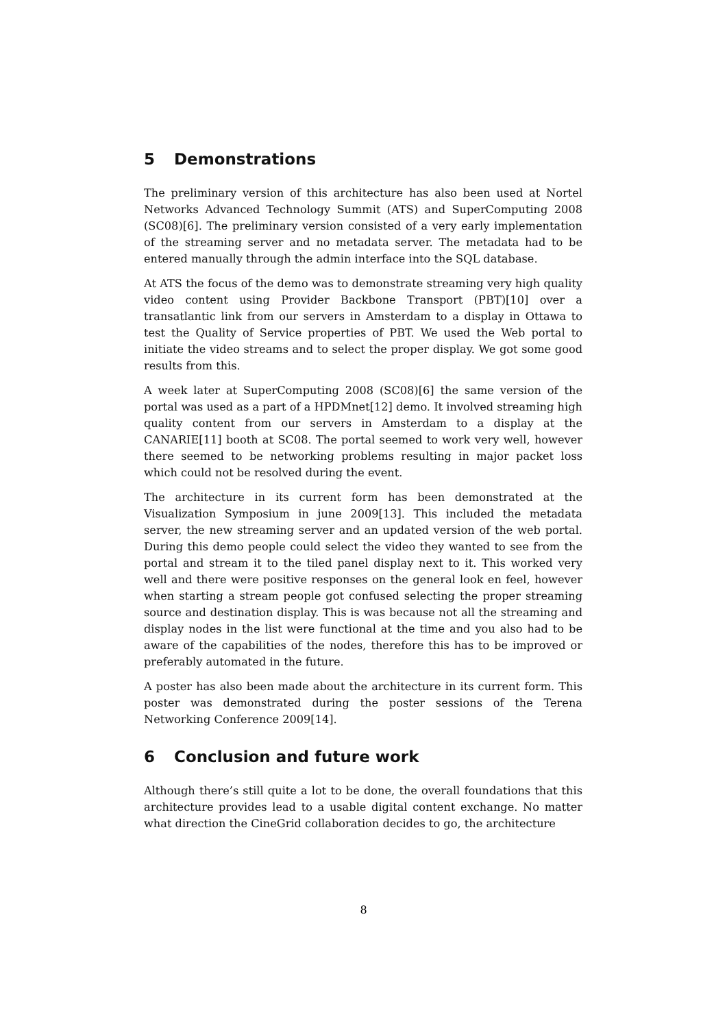5 Demonstrations
The preliminary version of this architecture has also been used at Nortel Networks Advanced Technology Summit (ATS) and SuperComputing 2008 (SC08)[6]. The preliminary version consisted of a very early implementation of the streaming server and no metadata server. The metadata had to be entered manually through the admin interface into the SQL database.
At ATS the focus of the demo was to demonstrate streaming very high quality video content using Provider Backbone Transport (PBT)[10] over a transatlantic link from our servers in Amsterdam to a display in Ottawa to test the Quality of Service properties of PBT. We used the Web portal to initiate the video streams and to select the proper display. We got some good results from this.
A week later at SuperComputing 2008 (SC08)[6] the same version of the portal was used as a part of a HPDMnet[12] demo. It involved streaming high quality content from our servers in Amsterdam to a display at the CANARIE[11] booth at SC08. The portal seemed to work very well, however there seemed to be networking problems resulting in major packet loss which could not be resolved during the event.
The architecture in its current form has been demonstrated at the Visualization Symposium in june 2009[13]. This included the metadata server, the new streaming server and an updated version of the web portal. During this demo people could select the video they wanted to see from the portal and stream it to the tiled panel display next to it. This worked very well and there were positive responses on the general look en feel, however when starting a stream people got confused selecting the proper streaming source and destination display. This is was because not all the streaming and display nodes in the list were functional at the time and you also had to be aware of the capabilities of the nodes, therefore this has to be improved or preferably automated in the future.
A poster has also been made about the architecture in its current form. This poster was demonstrated during the poster sessions of the Terena Networking Conference 2009[14].
6 Conclusion and future work
Although there’s still quite a lot to be done, the overall foundations that this architecture provides lead to a usable digital content exchange. No matter what direction the CineGrid collaboration decides to go, the architecture
8